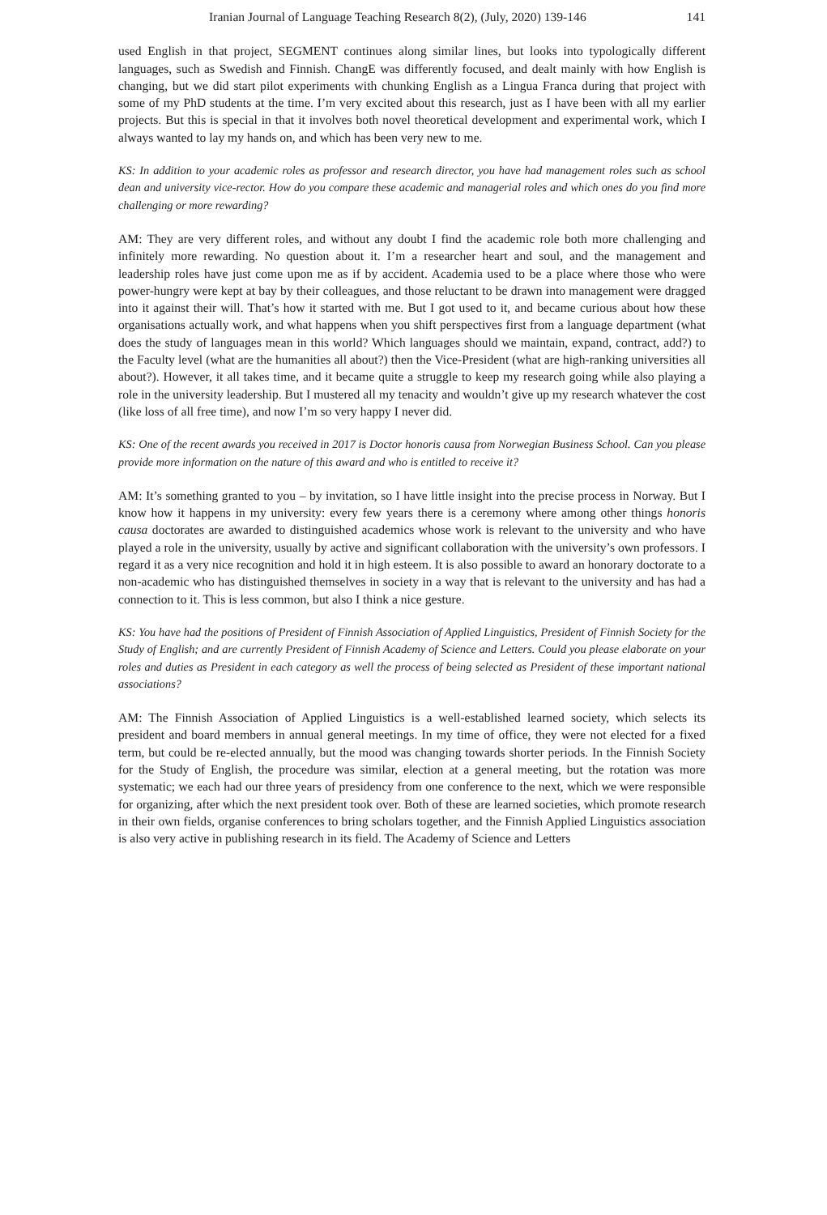Iranian Journal of Language Teaching Research 8(2), (July, 2020) 139-146 141
used English in that project, SEGMENT continues along similar lines, but looks into typologically different languages, such as Swedish and Finnish. ChangE was differently focused, and dealt mainly with how English is changing, but we did start pilot experiments with chunking English as a Lingua Franca during that project with some of my PhD students at the time. I’m very excited about this research, just as I have been with all my earlier projects. But this is special in that it involves both novel theoretical development and experimental work, which I always wanted to lay my hands on, and which has been very new to me.
KS: In addition to your academic roles as professor and research director, you have had management roles such as school dean and university vice-rector. How do you compare these academic and managerial roles and which ones do you find more challenging or more rewarding?
AM: They are very different roles, and without any doubt I find the academic role both more challenging and infinitely more rewarding. No question about it. I’m a researcher heart and soul, and the management and leadership roles have just come upon me as if by accident. Academia used to be a place where those who were power-hungry were kept at bay by their colleagues, and those reluctant to be drawn into management were dragged into it against their will. That’s how it started with me. But I got used to it, and became curious about how these organisations actually work, and what happens when you shift perspectives first from a language department (what does the study of languages mean in this world? Which languages should we maintain, expand, contract, add?) to the Faculty level (what are the humanities all about?) then the Vice-President (what are high-ranking universities all about?). However, it all takes time, and it became quite a struggle to keep my research going while also playing a role in the university leadership. But I mustered all my tenacity and wouldn’t give up my research whatever the cost (like loss of all free time), and now I’m so very happy I never did.
KS: One of the recent awards you received in 2017 is Doctor honoris causa from Norwegian Business School. Can you please provide more information on the nature of this award and who is entitled to receive it?
AM: It’s something granted to you – by invitation, so I have little insight into the precise process in Norway. But I know how it happens in my university: every few years there is a ceremony where among other things honoris causa doctorates are awarded to distinguished academics whose work is relevant to the university and who have played a role in the university, usually by active and significant collaboration with the university’s own professors. I regard it as a very nice recognition and hold it in high esteem. It is also possible to award an honorary doctorate to a non-academic who has distinguished themselves in society in a way that is relevant to the university and has had a connection to it. This is less common, but also I think a nice gesture.
KS: You have had the positions of President of Finnish Association of Applied Linguistics, President of Finnish Society for the Study of English; and are currently President of Finnish Academy of Science and Letters. Could you please elaborate on your roles and duties as President in each category as well the process of being selected as President of these important national associations?
AM: The Finnish Association of Applied Linguistics is a well-established learned society, which selects its president and board members in annual general meetings. In my time of office, they were not elected for a fixed term, but could be re-elected annually, but the mood was changing towards shorter periods. In the Finnish Society for the Study of English, the procedure was similar, election at a general meeting, but the rotation was more systematic; we each had our three years of presidency from one conference to the next, which we were responsible for organizing, after which the next president took over. Both of these are learned societies, which promote research in their own fields, organise conferences to bring scholars together, and the Finnish Applied Linguistics association is also very active in publishing research in its field. The Academy of Science and Letters